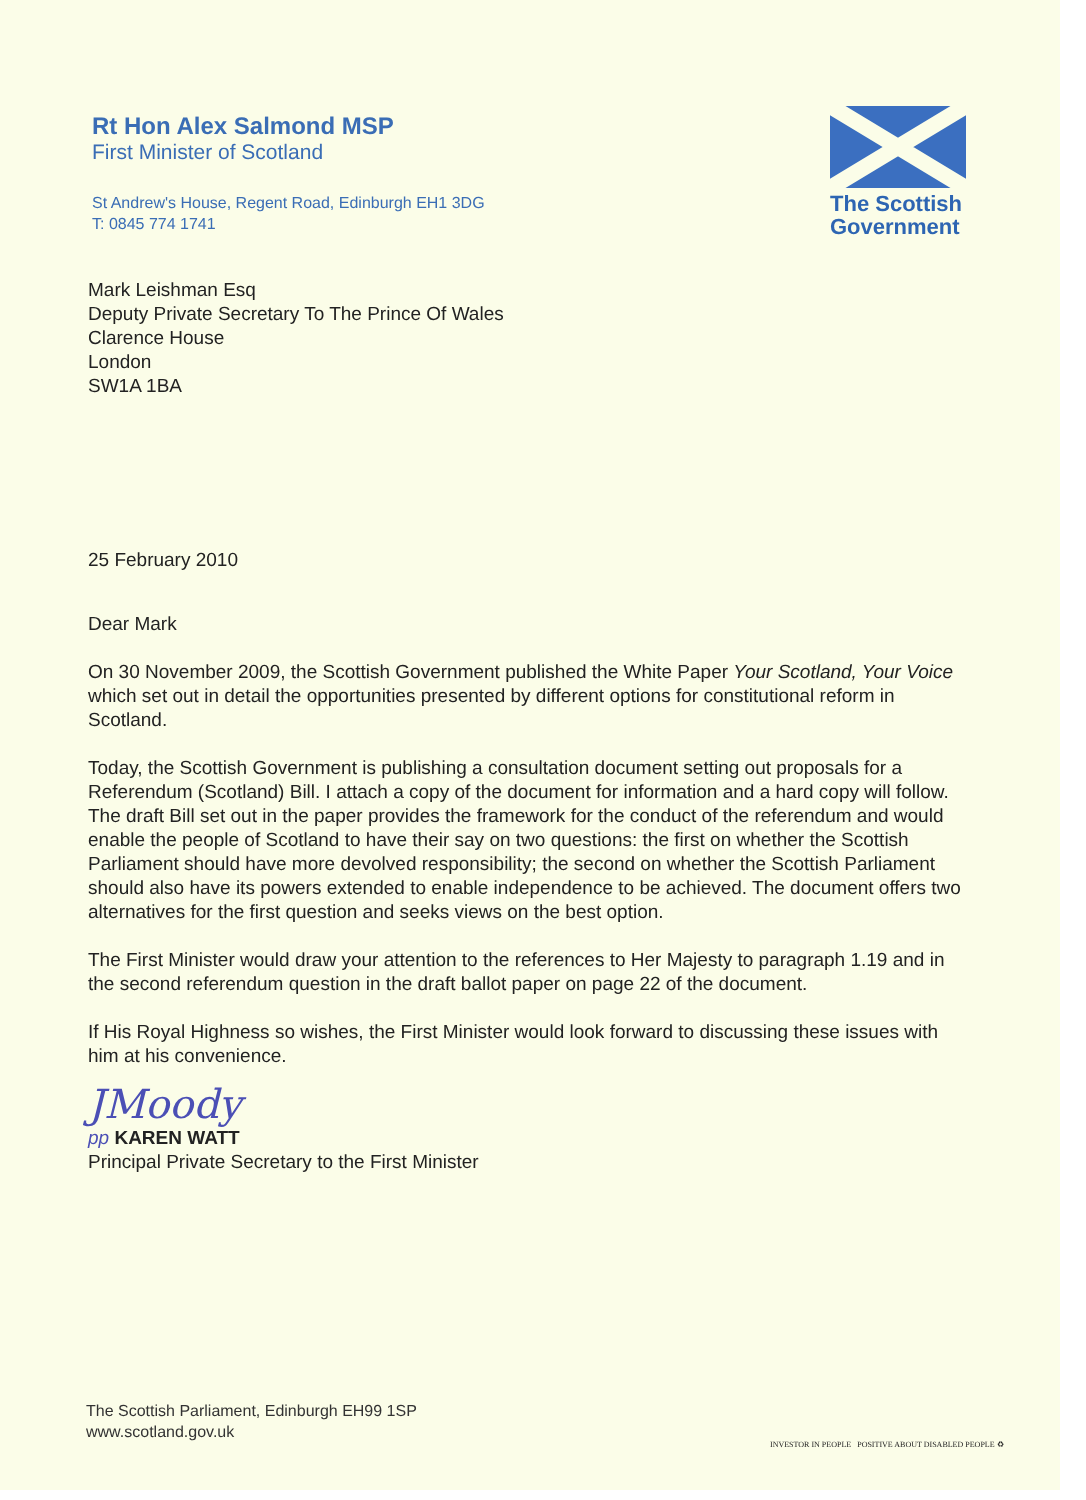Rt Hon Alex Salmond MSP
First Minister of Scotland
St Andrew's House, Regent Road, Edinburgh EH1 3DG
T: 0845 774 1741
The Scottish
Government
Mark Leishman Esq
Deputy Private Secretary To The Prince Of Wales
Clarence House
London
SW1A 1BA
25 February 2010
Dear Mark
On 30 November 2009, the Scottish Government published the White Paper Your Scotland, Your Voice which set out in detail the opportunities presented by different options for constitutional reform in Scotland.
Today, the Scottish Government is publishing a consultation document setting out proposals for a Referendum (Scotland) Bill. I attach a copy of the document for information and a hard copy will follow. The draft Bill set out in the paper provides the framework for the conduct of the referendum and would enable the people of Scotland to have their say on two questions: the first on whether the Scottish Parliament should have more devolved responsibility; the second on whether the Scottish Parliament should also have its powers extended to enable independence to be achieved. The document offers two alternatives for the first question and seeks views on the best option.
The First Minister would draw your attention to the references to Her Majesty to paragraph 1.19 and in the second referendum question in the draft ballot paper on page 22 of the document.
If His Royal Highness so wishes, the First Minister would look forward to discussing these issues with him at his convenience.
JMoody
pp KAREN WATT
Principal Private Secretary to the First Minister
The Scottish Parliament, Edinburgh EH99 1SP
www.scotland.gov.uk
INVESTOR IN PEOPLE POSITIVE ABOUT DISABLED PEOPLE ♻